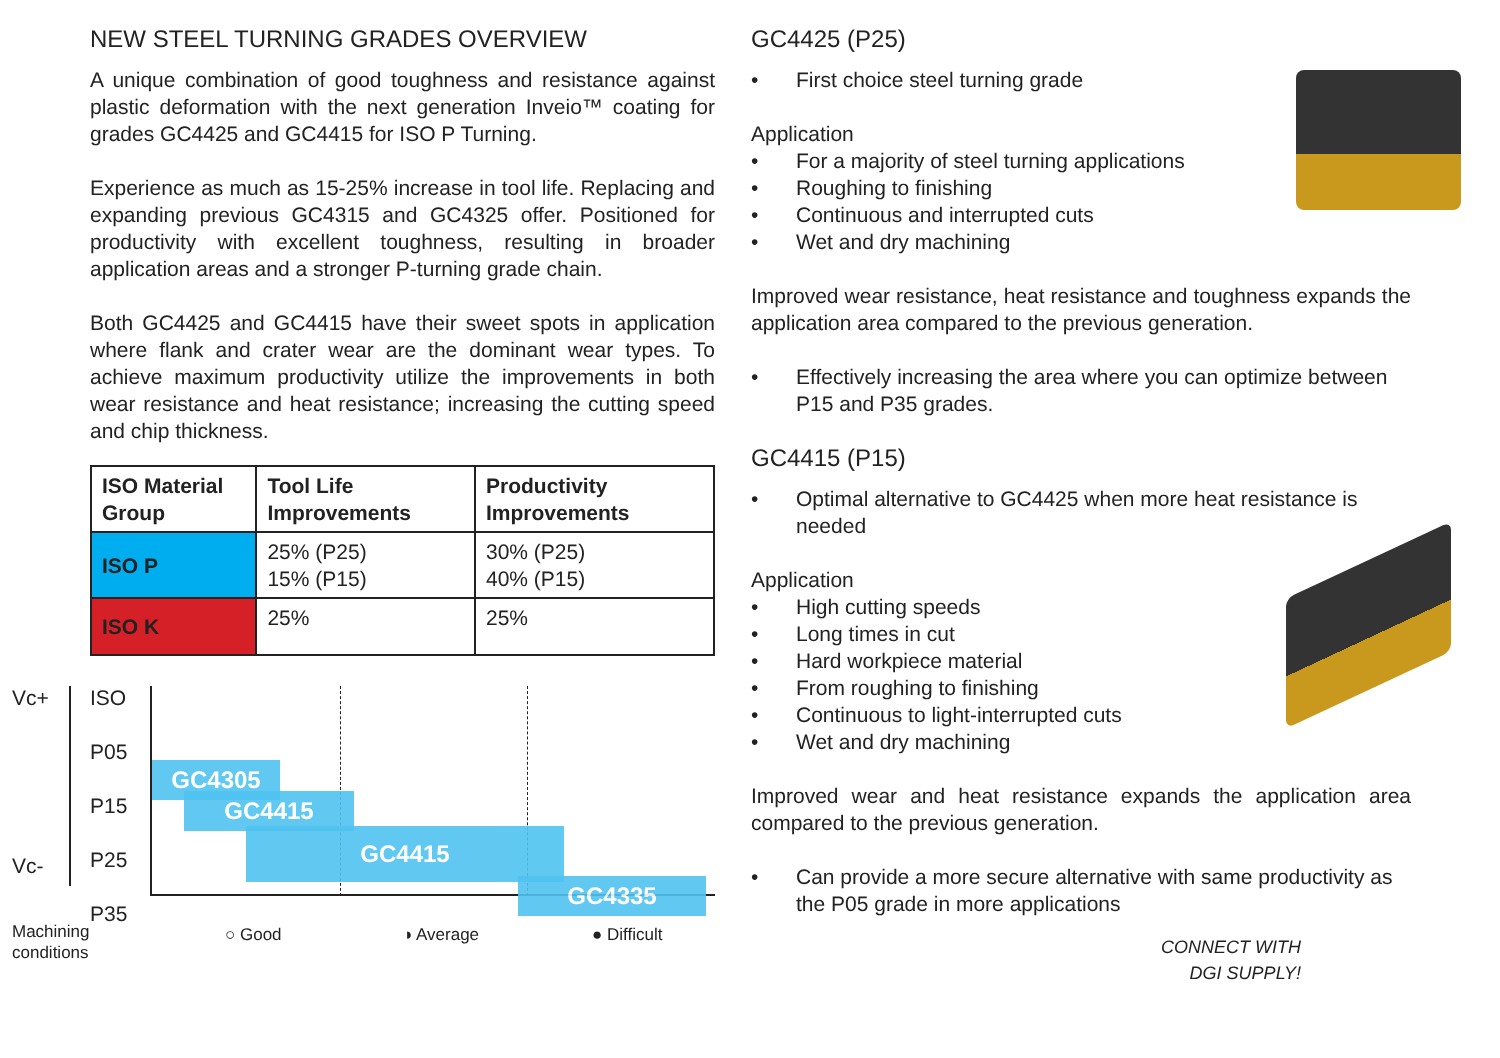NEW STEEL TURNING GRADES OVERVIEW
A unique combination of good toughness and resistance against plastic deformation with the next generation Inveio™ coating for grades GC4425 and GC4415 for ISO P Turning.
Experience as much as 15-25% increase in tool life. Replacing and expanding previous GC4315 and GC4325 offer. Positioned for productivity with excellent toughness, resulting in broader application areas and a stronger P-turning grade chain.
Both GC4425 and GC4415 have their sweet spots in application where flank and crater wear are the dominant wear types. To achieve maximum productivity utilize the improvements in both wear resistance and heat resistance; increasing the cutting speed and chip thickness.
| ISO Material Group | Tool Life Improvements | Productivity Improvements |
| --- | --- | --- |
| ISO P | 25% (P25) 15% (P15) | 30% (P25) 40% (P15) |
| ISO K | 25% | 25% |
Vc+
Vc-
ISO
P05
P15
P25
P35
GC4305
GC4415
GC4415
GC4335
Machining
conditions
○ Good ◑ Average ● Difficult
GC4425 (P25)
• First choice steel turning grade
Application
• For a majority of steel turning applications
• Roughing to finishing
• Continuous and interrupted cuts
• Wet and dry machining
Improved wear resistance, heat resistance and toughness expands the application area compared to the previous generation.
• Effectively increasing the area where you can optimize between P15 and P35 grades.
GC4415 (P15)
• Optimal alternative to GC4425 when more heat resistance is needed
Application
• High cutting speeds
• Long times in cut
• Hard workpiece material
• From roughing to finishing
• Continuous to light-interrupted cuts
• Wet and dry machining
Improved wear and heat resistance expands the application area compared to the previous generation.
• Can provide a more secure alternative with same productivity as the P05 grade in more applications
CONNECT WITH
DGI SUPPLY!